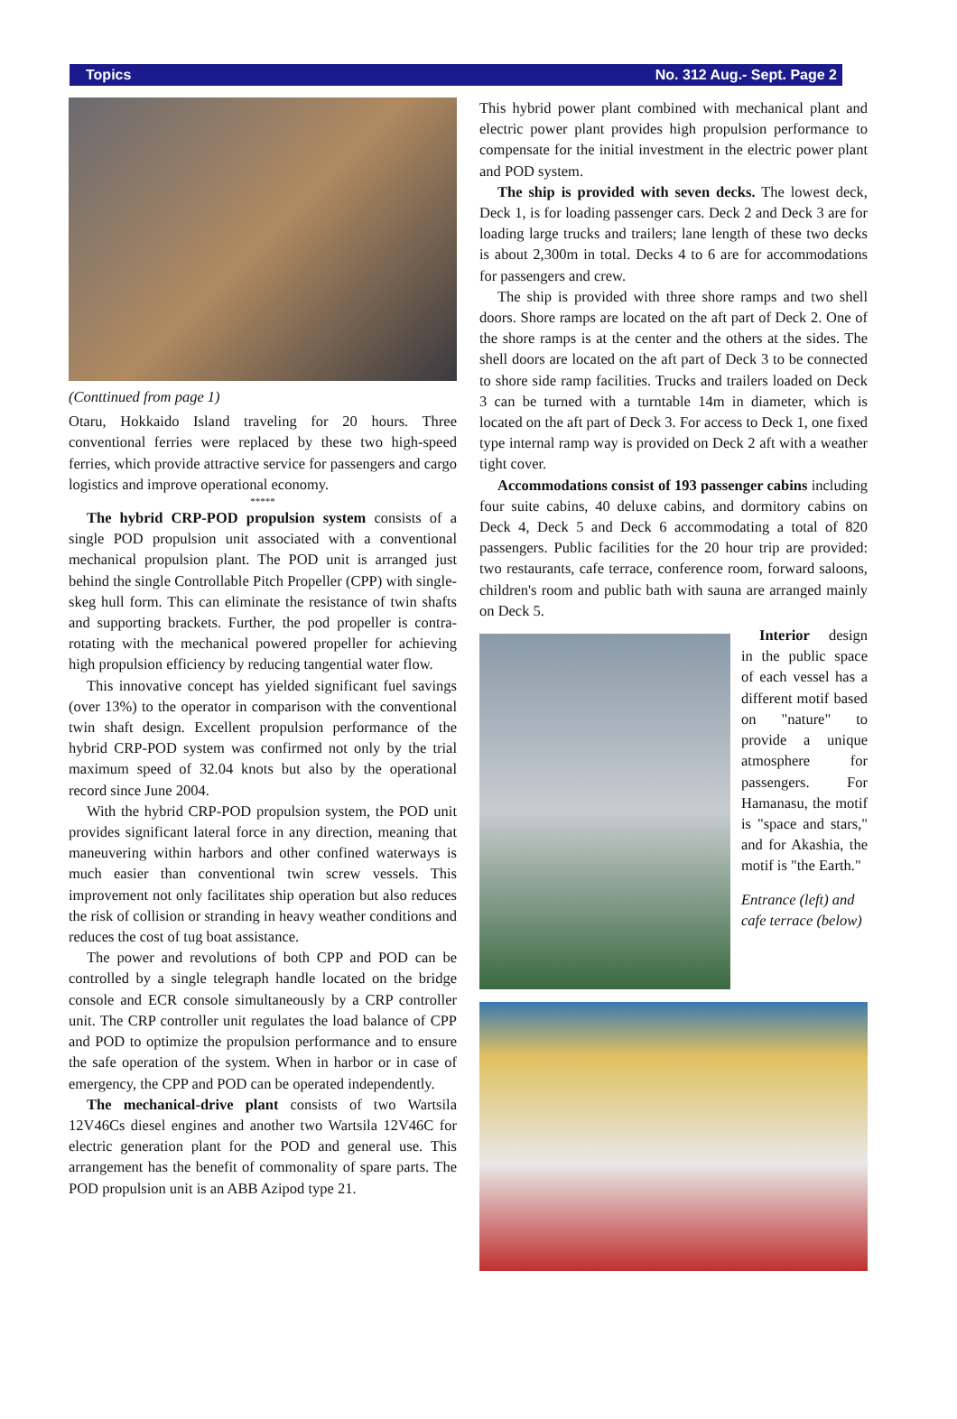Topics No. 312 Aug.- Sept. Page 2
(Conttinued from page 1)
Otaru, Hokkaido Island traveling for 20 hours. Three conventional ferries were replaced by these two high-speed ferries, which provide attractive service for passengers and cargo logistics and improve operational economy.
*****
The hybrid CRP-POD propulsion system consists of a single POD propulsion unit associated with a conventional mechanical propulsion plant. The POD unit is arranged just behind the single Controllable Pitch Propeller (CPP) with single-skeg hull form. This can eliminate the resistance of twin shafts and supporting brackets. Further, the pod propeller is contra-rotating with the mechanical powered propeller for achieving high propulsion efficiency by reducing tangential water flow.
This innovative concept has yielded significant fuel savings (over 13%) to the operator in comparison with the conventional twin shaft design. Excellent propulsion performance of the hybrid CRP-POD system was confirmed not only by the trial maximum speed of 32.04 knots but also by the operational record since June 2004.
With the hybrid CRP-POD propulsion system, the POD unit provides significant lateral force in any direction, meaning that maneuvering within harbors and other confined waterways is much easier than conventional twin screw vessels. This improvement not only facilitates ship operation but also reduces the risk of collision or stranding in heavy weather conditions and reduces the cost of tug boat assistance.
The power and revolutions of both CPP and POD can be controlled by a single telegraph handle located on the bridge console and ECR console simultaneously by a CRP controller unit. The CRP controller unit regulates the load balance of CPP and POD to optimize the propulsion performance and to ensure the safe operation of the system. When in harbor or in case of emergency, the CPP and POD can be operated independently.
The mechanical-drive plant consists of two Wartsila 12V46Cs diesel engines and another two Wartsila 12V46C for electric generation plant for the POD and general use. This arrangement has the benefit of commonality of spare parts. The POD propulsion unit is an ABB Azipod type 21.
This hybrid power plant combined with mechanical plant and electric power plant provides high propulsion performance to compensate for the initial investment in the electric power plant and POD system.
The ship is provided with seven decks. The lowest deck, Deck 1, is for loading passenger cars. Deck 2 and Deck 3 are for loading large trucks and trailers; lane length of these two decks is about 2,300m in total. Decks 4 to 6 are for accommodations for passengers and crew.
The ship is provided with three shore ramps and two shell doors. Shore ramps are located on the aft part of Deck 2. One of the shore ramps is at the center and the others at the sides. The shell doors are located on the aft part of Deck 3 to be connected to shore side ramp facilities. Trucks and trailers loaded on Deck 3 can be turned with a turntable 14m in diameter, which is located on the aft part of Deck 3. For access to Deck 1, one fixed type internal ramp way is provided on Deck 2 aft with a weather tight cover.
Accommodations consist of 193 passenger cabins including four suite cabins, 40 deluxe cabins, and dormitory cabins on Deck 4, Deck 5 and Deck 6 accommodating a total of 820 passengers. Public facilities for the 20 hour trip are provided: two restaurants, cafe terrace, conference room, forward saloons, children's room and public bath with sauna are arranged mainly on Deck 5.
Interior design in the public space of each vessel has a different motif based on "nature" to provide a unique atmosphere for passengers. For Hamanasu, the motif is "space and stars," and for Akashia, the motif is "the Earth."
Entrance (left) and cafe terrace (below)